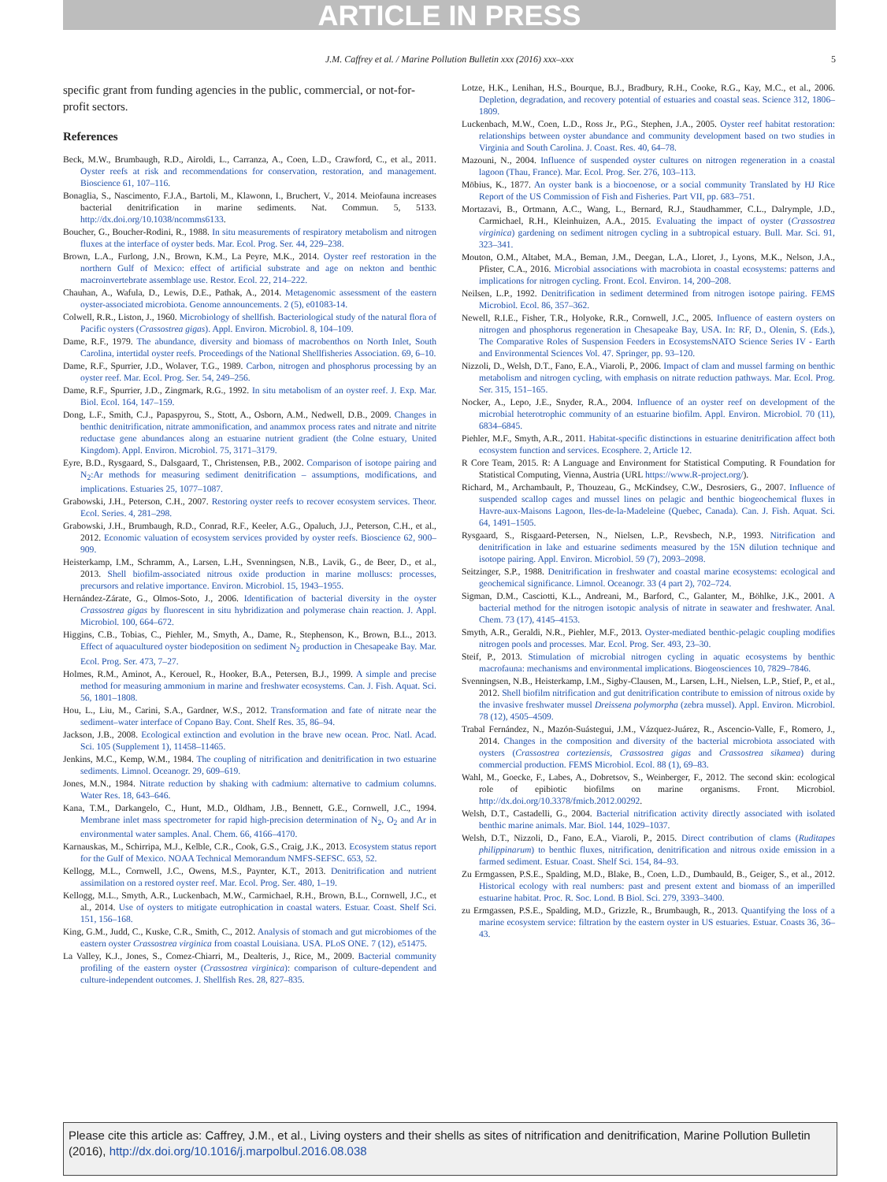ARTICLE IN PRESS
J.M. Caffrey et al. / Marine Pollution Bulletin xxx (2016) xxx–xxx 5
specific grant from funding agencies in the public, commercial, or not-for-profit sectors.
References
Beck, M.W., Brumbaugh, R.D., Airoldi, L., Carranza, A., Coen, L.D., Crawford, C., et al., 2011. Oyster reefs at risk and recommendations for conservation, restoration, and management. Bioscience 61, 107–116.
Bonaglia, S., Nascimento, F.J.A., Bartoli, M., Klawonn, I., Bruchert, V., 2014. Meiofauna increases bacterial denitrification in marine sediments. Nat. Commun. 5, 5133. http://dx.doi.org/10.1038/ncomms6133.
Boucher, G., Boucher-Rodini, R., 1988. In situ measurements of respiratory metabolism and nitrogen fluxes at the interface of oyster beds. Mar. Ecol. Prog. Ser. 44, 229–238.
Brown, L.A., Furlong, J.N., Brown, K.M., La Peyre, M.K., 2014. Oyster reef restoration in the northern Gulf of Mexico: effect of artificial substrate and age on nekton and benthic macroinvertebrate assemblage use. Restor. Ecol. 22, 214–222.
Chauhan, A., Wafula, D., Lewis, D.E., Pathak, A., 2014. Metagenomic assessment of the eastern oyster-associated microbiota. Genome announcements. 2 (5), e01083-14.
Colwell, R.R., Liston, J., 1960. Microbiology of shellfish. Bacteriological study of the natural flora of Pacific oysters (Crassostrea gigas). Appl. Environ. Microbiol. 8, 104–109.
Dame, R.F., 1979. The abundance, diversity and biomass of macrobenthos on North Inlet, South Carolina, intertidal oyster reefs. Proceedings of the National Shellfisheries Association. 69, 6–10.
Dame, R.F., Spurrier, J.D., Wolaver, T.G., 1989. Carbon, nitrogen and phosphorus processing by an oyster reef. Mar. Ecol. Prog. Ser. 54, 249–256.
Dame, R.F., Spurrier, J.D., Zingmark, R.G., 1992. In situ metabolism of an oyster reef. J. Exp. Mar. Biol. Ecol. 164, 147–159.
Dong, L.F., Smith, C.J., Papaspyrou, S., Stott, A., Osborn, A.M., Nedwell, D.B., 2009. Changes in benthic denitrification, nitrate ammonification, and anammox process rates and nitrate and nitrite reductase gene abundances along an estuarine nutrient gradient (the Colne estuary, United Kingdom). Appl. Environ. Microbiol. 75, 3171–3179.
Eyre, B.D., Rysgaard, S., Dalsgaard, T., Christensen, P.B., 2002. Comparison of isotope pairing and N<sub>2</sub>:Ar methods for measuring sediment denitrification – assumptions, modifications, and implications. Estuaries 25, 1077–1087.
Grabowski, J.H., Peterson, C.H., 2007. Restoring oyster reefs to recover ecosystem services. Theor. Ecol. Series. 4, 281–298.
Grabowski, J.H., Brumbaugh, R.D., Conrad, R.F., Keeler, A.G., Opaluch, J.J., Peterson, C.H., et al., 2012. Economic valuation of ecosystem services provided by oyster reefs. Bioscience 62, 900–909.
Heisterkamp, I.M., Schramm, A., Larsen, L.H., Svenningsen, N.B., Lavik, G., de Beer, D., et al., 2013. Shell biofilm-associated nitrous oxide production in marine molluscs: processes, precursors and relative importance. Environ. Microbiol. 15, 1943–1955.
Hernández-Zárate, G., Olmos-Soto, J., 2006. Identification of bacterial diversity in the oyster Crassostrea gigas by fluorescent in situ hybridization and polymerase chain reaction. J. Appl. Microbiol. 100, 664–672.
Higgins, C.B., Tobias, C., Piehler, M., Smyth, A., Dame, R., Stephenson, K., Brown, B.L., 2013. Effect of aquacultured oyster biodeposition on sediment N<sub>2</sub> production in Chesapeake Bay. Mar. Ecol. Prog. Ser. 473, 7–27.
Holmes, R.M., Aminot, A., Kerouel, R., Hooker, B.A., Petersen, B.J., 1999. A simple and precise method for measuring ammonium in marine and freshwater ecosystems. Can. J. Fish. Aquat. Sci. 56, 1801–1808.
Hou, L., Liu, M., Carini, S.A., Gardner, W.S., 2012. Transformation and fate of nitrate near the sediment–water interface of Copano Bay. Cont. Shelf Res. 35, 86–94.
Jackson, J.B., 2008. Ecological extinction and evolution in the brave new ocean. Proc. Natl. Acad. Sci. 105 (Supplement 1), 11458–11465.
Jenkins, M.C., Kemp, W.M., 1984. The coupling of nitrification and denitrification in two estuarine sediments. Limnol. Oceanogr. 29, 609–619.
Jones, M.N., 1984. Nitrate reduction by shaking with cadmium: alternative to cadmium columns. Water Res. 18, 643–646.
Kana, T.M., Darkangelo, C., Hunt, M.D., Oldham, J.B., Bennett, G.E., Cornwell, J.C., 1994. Membrane inlet mass spectrometer for rapid high-precision determination of N<sub>2</sub>, O<sub>2</sub> and Ar in environmental water samples. Anal. Chem. 66, 4166–4170.
Karnauskas, M., Schirripa, M.J., Kelble, C.R., Cook, G.S., Craig, J.K., 2013. Ecosystem status report for the Gulf of Mexico. NOAA Technical Memorandum NMFS-SEFSC. 653, 52.
Kellogg, M.L., Cornwell, J.C., Owens, M.S., Paynter, K.T., 2013. Denitrification and nutrient assimilation on a restored oyster reef. Mar. Ecol. Prog. Ser. 480, 1–19.
Kellogg, M.L., Smyth, A.R., Luckenbach, M.W., Carmichael, R.H., Brown, B.L., Cornwell, J.C., et al., 2014. Use of oysters to mitigate eutrophication in coastal waters. Estuar. Coast. Shelf Sci. 151, 156–168.
King, G.M., Judd, C., Kuske, C.R., Smith, C., 2012. Analysis of stomach and gut microbiomes of the eastern oyster Crassostrea virginica from coastal Louisiana. USA. PLoS ONE. 7 (12), e51475.
La Valley, K.J., Jones, S., Comez-Chiarri, M., Dealteris, J., Rice, M., 2009. Bacterial community profiling of the eastern oyster (Crassostrea virginica): comparison of culture-dependent and culture-independent outcomes. J. Shellfish Res. 28, 827–835.
Lotze, H.K., Lenihan, H.S., Bourque, B.J., Bradbury, R.H., Cooke, R.G., Kay, M.C., et al., 2006. Depletion, degradation, and recovery potential of estuaries and coastal seas. Science 312, 1806–1809.
Luckenbach, M.W., Coen, L.D., Ross Jr., P.G., Stephen, J.A., 2005. Oyster reef habitat restoration: relationships between oyster abundance and community development based on two studies in Virginia and South Carolina. J. Coast. Res. 40, 64–78.
Mazouni, N., 2004. Influence of suspended oyster cultures on nitrogen regeneration in a coastal lagoon (Thau, France). Mar. Ecol. Prog. Ser. 276, 103–113.
Möbius, K., 1877. An oyster bank is a biocoenose, or a social community Translated by HJ Rice Report of the US Commission of Fish and Fisheries. Part VII, pp. 683–751.
Mortazavi, B., Ortmann, A.C., Wang, L., Bernard, R.J., Staudhammer, C.L., Dalrymple, J.D., Carmichael, R.H., Kleinhuizen, A.A., 2015. Evaluating the impact of oyster (Crassostrea virginica) gardening on sediment nitrogen cycling in a subtropical estuary. Bull. Mar. Sci. 91, 323–341.
Mouton, O.M., Altabet, M.A., Beman, J.M., Deegan, L.A., Lloret, J., Lyons, M.K., Nelson, J.A., Pfister, C.A., 2016. Microbial associations with macrobiota in coastal ecosystems: patterns and implications for nitrogen cycling. Front. Ecol. Environ. 14, 200–208.
Neilsen, L.P., 1992. Denitrification in sediment determined from nitrogen isotope pairing. FEMS Microbiol. Ecol. 86, 357–362.
Newell, R.I.E., Fisher, T.R., Holyoke, R.R., Cornwell, J.C., 2005. Influence of eastern oysters on nitrogen and phosphorus regeneration in Chesapeake Bay, USA. In: RF, D., Olenin, S. (Eds.), The Comparative Roles of Suspension Feeders in EcosystemsNATO Science Series IV - Earth and Environmental Sciences Vol. 47. Springer, pp. 93–120.
Nizzoli, D., Welsh, D.T., Fano, E.A., Viaroli, P., 2006. Impact of clam and mussel farming on benthic metabolism and nitrogen cycling, with emphasis on nitrate reduction pathways. Mar. Ecol. Prog. Ser. 315, 151–165.
Nocker, A., Lepo, J.E., Snyder, R.A., 2004. Influence of an oyster reef on development of the microbial heterotrophic community of an estuarine biofilm. Appl. Environ. Microbiol. 70 (11), 6834–6845.
Piehler, M.F., Smyth, A.R., 2011. Habitat-specific distinctions in estuarine denitrification affect both ecosystem function and services. Ecosphere. 2, Article 12.
R Core Team, 2015. R: A Language and Environment for Statistical Computing. R Foundation for Statistical Computing, Vienna, Austria (URL https://www.R-project.org/).
Richard, M., Archambault, P., Thouzeau, G., McKindsey, C.W., Desrosiers, G., 2007. Influence of suspended scallop cages and mussel lines on pelagic and benthic biogeochemical fluxes in Havre-aux-Maisons Lagoon, Iles-de-la-Madeleine (Quebec, Canada). Can. J. Fish. Aquat. Sci. 64, 1491–1505.
Rysgaard, S., Risgaard-Petersen, N., Nielsen, L.P., Revsbech, N.P., 1993. Nitrification and denitrification in lake and estuarine sediments measured by the 15N dilution technique and isotope pairing. Appl. Environ. Microbiol. 59 (7), 2093–2098.
Seitzinger, S.P., 1988. Denitrification in freshwater and coastal marine ecosystems: ecological and geochemical significance. Limnol. Oceanogr. 33 (4 part 2), 702–724.
Sigman, D.M., Casciotti, K.L., Andreani, M., Barford, C., Galanter, M., Böhlke, J.K., 2001. A bacterial method for the nitrogen isotopic analysis of nitrate in seawater and freshwater. Anal. Chem. 73 (17), 4145–4153.
Smyth, A.R., Geraldi, N.R., Piehler, M.F., 2013. Oyster-mediated benthic-pelagic coupling modifies nitrogen pools and processes. Mar. Ecol. Prog. Ser. 493, 23–30.
Steif, P., 2013. Stimulation of microbial nitrogen cycling in aquatic ecosystems by benthic macrofauna: mechanisms and environmental implications. Biogeosciences 10, 7829–7846.
Svenningsen, N.B., Heisterkamp, I.M., Sigby-Clausen, M., Larsen, L.H., Nielsen, L.P., Stief, P., et al., 2012. Shell biofilm nitrification and gut denitrification contribute to emission of nitrous oxide by the invasive freshwater mussel Dreissena polymorpha (zebra mussel). Appl. Environ. Microbiol. 78 (12), 4505–4509.
Trabal Fernández, N., Mazón-Suástegui, J.M., Vázquez-Juárez, R., Ascencio-Valle, F., Romero, J., 2014. Changes in the composition and diversity of the bacterial microbiota associated with oysters (Crassostrea corteziensis, Crassostrea gigas and Crassostrea sikamea) during commercial production. FEMS Microbiol. Ecol. 88 (1), 69–83.
Wahl, M., Goecke, F., Labes, A., Dobretsov, S., Weinberger, F., 2012. The second skin: ecological role of epibiotic biofilms on marine organisms. Front. Microbiol. http://dx.doi.org/10.3378/fmicb.2012.00292.
Welsh, D.T., Castadelli, G., 2004. Bacterial nitrification activity directly associated with isolated benthic marine animals. Mar. Biol. 144, 1029–1037.
Welsh, D.T., Nizzoli, D., Fano, E.A., Viaroli, P., 2015. Direct contribution of clams (Ruditapes philippinarum) to benthic fluxes, nitrification, denitrification and nitrous oxide emission in a farmed sediment. Estuar. Coast. Shelf Sci. 154, 84–93.
Zu Ermgassen, P.S.E., Spalding, M.D., Blake, B., Coen, L.D., Dumbauld, B., Geiger, S., et al., 2012. Historical ecology with real numbers: past and present extent and biomass of an imperilled estuarine habitat. Proc. R. Soc. Lond. B Biol. Sci. 279, 3393–3400.
zu Ermgassen, P.S.E., Spalding, M.D., Grizzle, R., Brumbaugh, R., 2013. Quantifying the loss of a marine ecosystem service: filtration by the eastern oyster in US estuaries. Estuar. Coasts 36, 36–43.
Please cite this article as: Caffrey, J.M., et al., Living oysters and their shells as sites of nitrification and denitrification, Marine Pollution Bulletin (2016), http://dx.doi.org/10.1016/j.marpolbul.2016.08.038